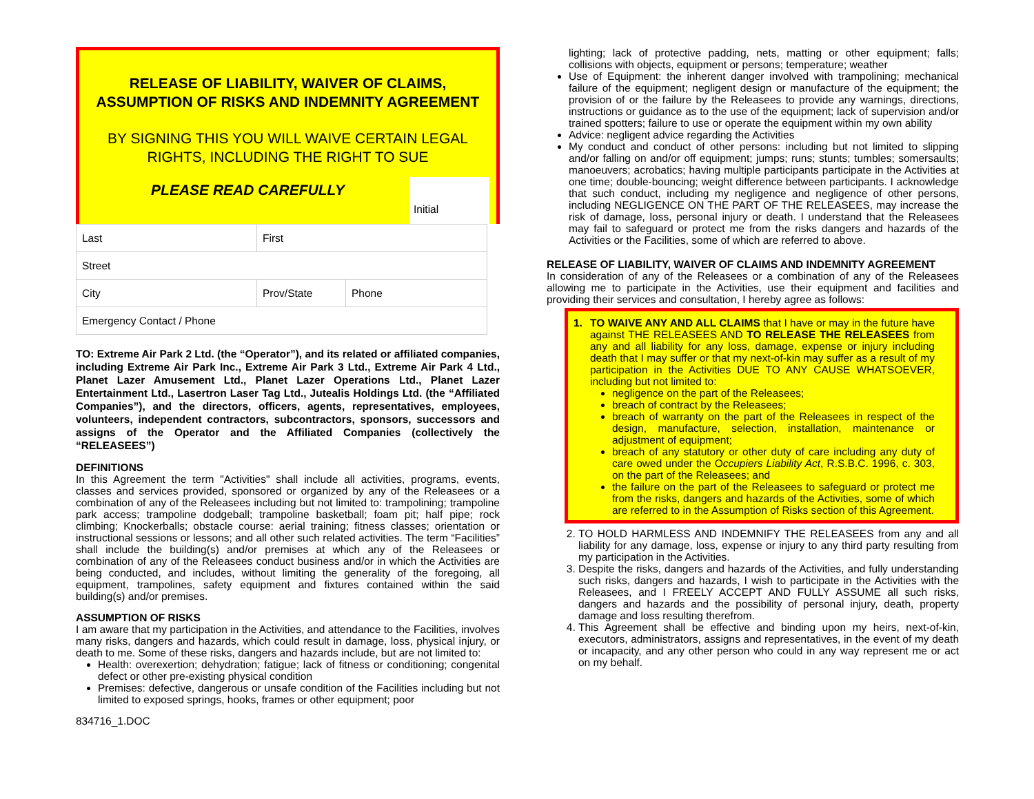RELEASE OF LIABILITY, WAIVER OF CLAIMS, ASSUMPTION OF RISKS AND INDEMNITY AGREEMENT
BY SIGNING THIS YOU WILL WAIVE CERTAIN LEGAL RIGHTS, INCLUDING THE RIGHT TO SUE
PLEASE READ CAREFULLY
Initial
| Last | First | |
| Street | | |
| City | Prov/State | Phone |
| Emergency Contact / Phone | | |
TO: Extreme Air Park 2 Ltd. (the “Operator”), and its related or affiliated companies, including Extreme Air Park Inc., Extreme Air Park 3 Ltd., Extreme Air Park 4 Ltd., Planet Lazer Amusement Ltd., Planet Lazer Operations Ltd., Planet Lazer Entertainment Ltd., Lasertron Laser Tag Ltd., Jutealis Holdings Ltd. (the “Affiliated Companies”), and the directors, officers, agents, representatives, employees, volunteers, independent contractors, subcontractors, sponsors, successors and assigns of the Operator and the Affiliated Companies (collectively the “RELEASEES”)
DEFINITIONS
In this Agreement the term "Activities" shall include all activities, programs, events, classes and services provided, sponsored or organized by any of the Releasees or a combination of any of the Releasees including but not limited to: trampolining; trampoline park access; trampoline dodgeball; trampoline basketball; foam pit; half pipe; rock climbing; Knockerballs; obstacle course: aerial training; fitness classes; orientation or instructional sessions or lessons; and all other such related activities. The term “Facilities” shall include the building(s) and/or premises at which any of the Releasees or combination of any of the Releasees conduct business and/or in which the Activities are being conducted, and includes, without limiting the generality of the foregoing, all equipment, trampolines, safety equipment and fixtures contained within the said building(s) and/or premises.
ASSUMPTION OF RISKS
I am aware that my participation in the Activities, and attendance to the Facilities, involves many risks, dangers and hazards, which could result in damage, loss, physical injury, or death to me. Some of these risks, dangers and hazards include, but are not limited to:
Health: overexertion; dehydration; fatigue; lack of fitness or conditioning; congenital defect or other pre-existing physical condition
Premises: defective, dangerous or unsafe condition of the Facilities including but not limited to exposed springs, hooks, frames or other equipment; poor
834716_1.DOC
lighting; lack of protective padding, nets, matting or other equipment; falls; collisions with objects, equipment or persons; temperature; weather
Use of Equipment: the inherent danger involved with trampolining; mechanical failure of the equipment; negligent design or manufacture of the equipment; the provision of or the failure by the Releasees to provide any warnings, directions, instructions or guidance as to the use of the equipment; lack of supervision and/or trained spotters; failure to use or operate the equipment within my own ability
Advice: negligent advice regarding the Activities
My conduct and conduct of other persons: including but not limited to slipping and/or falling on and/or off equipment; jumps; runs; stunts; tumbles; somersaults; manoeuvers; acrobatics; having multiple participants participate in the Activities at one time; double-bouncing; weight difference between participants. I acknowledge that such conduct, including my negligence and negligence of other persons, including NEGLIGENCE ON THE PART OF THE RELEASEES, may increase the risk of damage, loss, personal injury or death. I understand that the Releasees may fail to safeguard or protect me from the risks dangers and hazards of the Activities or the Facilities, some of which are referred to above.
RELEASE OF LIABILITY, WAIVER OF CLAIMS AND INDEMNITY AGREEMENT
In consideration of any of the Releasees or a combination of any of the Releasees allowing me to participate in the Activities, use their equipment and facilities and providing their services and consultation, I hereby agree as follows:
1. TO WAIVE ANY AND ALL CLAIMS that I have or may in the future have against THE RELEASEES AND TO RELEASE THE RELEASEES from any and all liability for any loss, damage, expense or injury including death that I may suffer or that my next-of-kin may suffer as a result of my participation in the Activities DUE TO ANY CAUSE WHATSOEVER, including but not limited to:
negligence on the part of the Releasees;
breach of contract by the Releasees;
breach of warranty on the part of the Releasees in respect of the design, manufacture, selection, installation, maintenance or adjustment of equipment;
breach of any statutory or other duty of care including any duty of care owed under the Occupiers Liability Act, R.S.B.C. 1996, c. 303, on the part of the Releasees; and
the failure on the part of the Releasees to safeguard or protect me from the risks, dangers and hazards of the Activities, some of which are referred to in the Assumption of Risks section of this Agreement.
2. TO HOLD HARMLESS AND INDEMNIFY THE RELEASEES from any and all liability for any damage, loss, expense or injury to any third party resulting from my participation in the Activities.
3. Despite the risks, dangers and hazards of the Activities, and fully understanding such risks, dangers and hazards, I wish to participate in the Activities with the Releasees, and I FREELY ACCEPT AND FULLY ASSUME all such risks, dangers and hazards and the possibility of personal injury, death, property damage and loss resulting therefrom.
4. This Agreement shall be effective and binding upon my heirs, next-of-kin, executors, administrators, assigns and representatives, in the event of my death or incapacity, and any other person who could in any way represent me or act on my behalf.